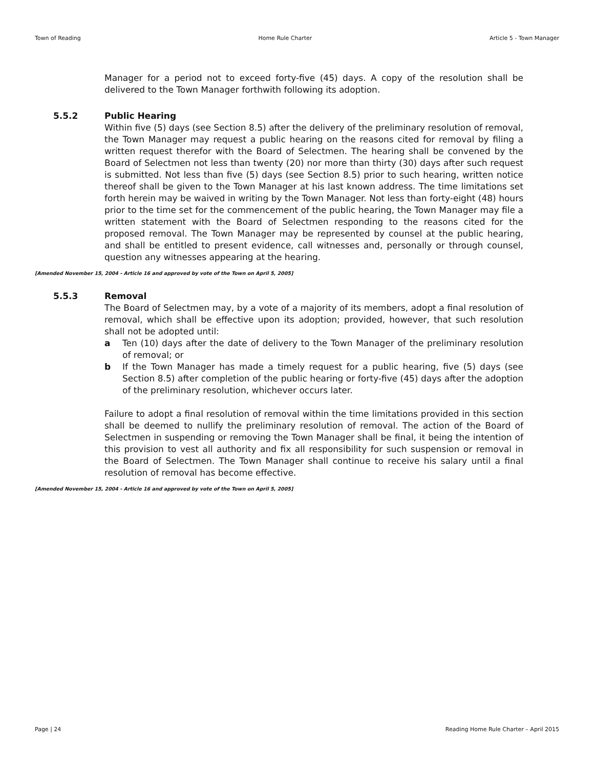Town of Reading Home Rule Charter Article 5 - Town Manager
Manager for a period not to exceed forty-five (45) days. A copy of the resolution shall be delivered to the Town Manager forthwith following its adoption.
5.5.2 Public Hearing
Within five (5) days (see Section 8.5) after the delivery of the preliminary resolution of removal, the Town Manager may request a public hearing on the reasons cited for removal by filing a written request therefor with the Board of Selectmen. The hearing shall be convened by the Board of Selectmen not less than twenty (20) nor more than thirty (30) days after such request is submitted. Not less than five (5) days (see Section 8.5) prior to such hearing, written notice thereof shall be given to the Town Manager at his last known address. The time limitations set forth herein may be waived in writing by the Town Manager. Not less than forty-eight (48) hours prior to the time set for the commencement of the public hearing, the Town Manager may file a written statement with the Board of Selectmen responding to the reasons cited for the proposed removal. The Town Manager may be represented by counsel at the public hearing, and shall be entitled to present evidence, call witnesses and, personally or through counsel, question any witnesses appearing at the hearing.
[Amended November 15, 2004 - Article 16 and approved by vote of the Town on April 5, 2005]
5.5.3 Removal
The Board of Selectmen may, by a vote of a majority of its members, adopt a final resolution of removal, which shall be effective upon its adoption; provided, however, that such resolution shall not be adopted until:
a Ten (10) days after the date of delivery to the Town Manager of the preliminary resolution of removal; or
b If the Town Manager has made a timely request for a public hearing, five (5) days (see Section 8.5) after completion of the public hearing or forty-five (45) days after the adoption of the preliminary resolution, whichever occurs later.
Failure to adopt a final resolution of removal within the time limitations provided in this section shall be deemed to nullify the preliminary resolution of removal. The action of the Board of Selectmen in suspending or removing the Town Manager shall be final, it being the intention of this provision to vest all authority and fix all responsibility for such suspension or removal in the Board of Selectmen. The Town Manager shall continue to receive his salary until a final resolution of removal has become effective.
[Amended November 15, 2004 - Article 16 and approved by vote of the Town on April 5, 2005]
Page | 24 Reading Home Rule Charter – April 2015